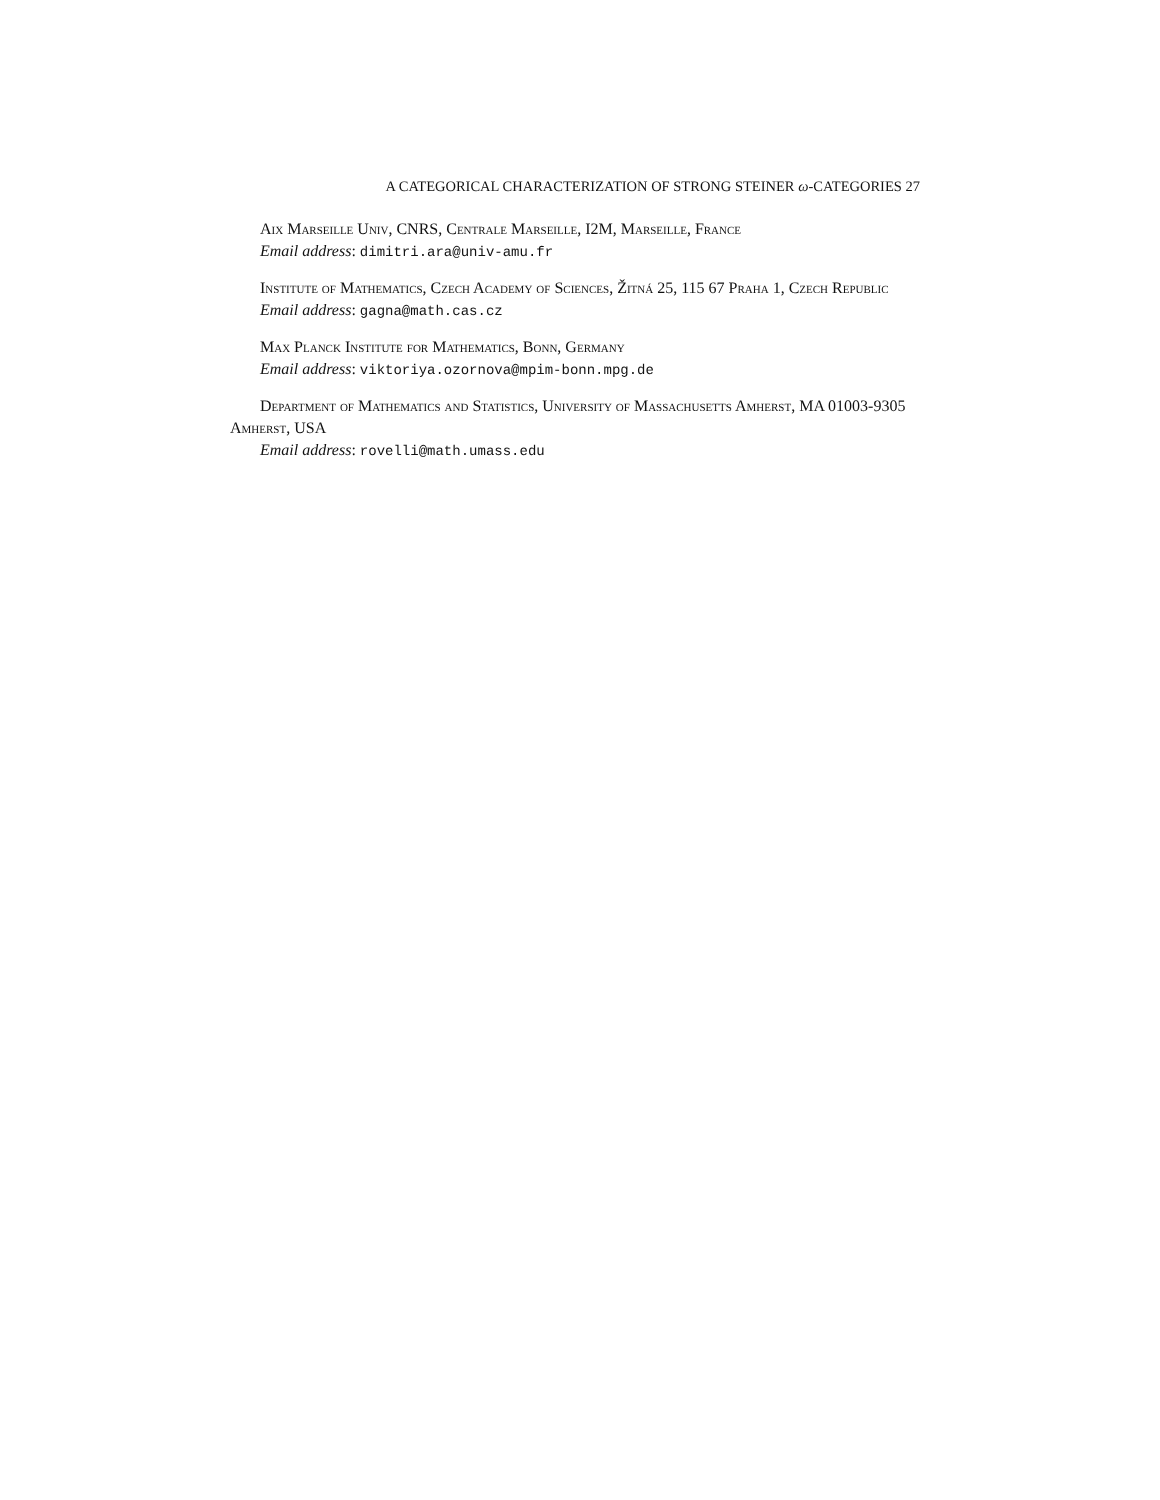A CATEGORICAL CHARACTERIZATION OF STRONG STEINER ω-CATEGORIES 27
Aix Marseille Univ, CNRS, Centrale Marseille, I2M, Marseille, France
Email address: dimitri.ara@univ-amu.fr
Institute of Mathematics, Czech Academy of Sciences, Žitná 25, 115 67 Praha 1, Czech Republic
Email address: gagna@math.cas.cz
Max Planck Institute for Mathematics, Bonn, Germany
Email address: viktoriya.ozornova@mpim-bonn.mpg.de
Department of Mathematics and Statistics, University of Massachusetts Amherst, MA 01003-9305 Amherst, USA
Email address: rovelli@math.umass.edu